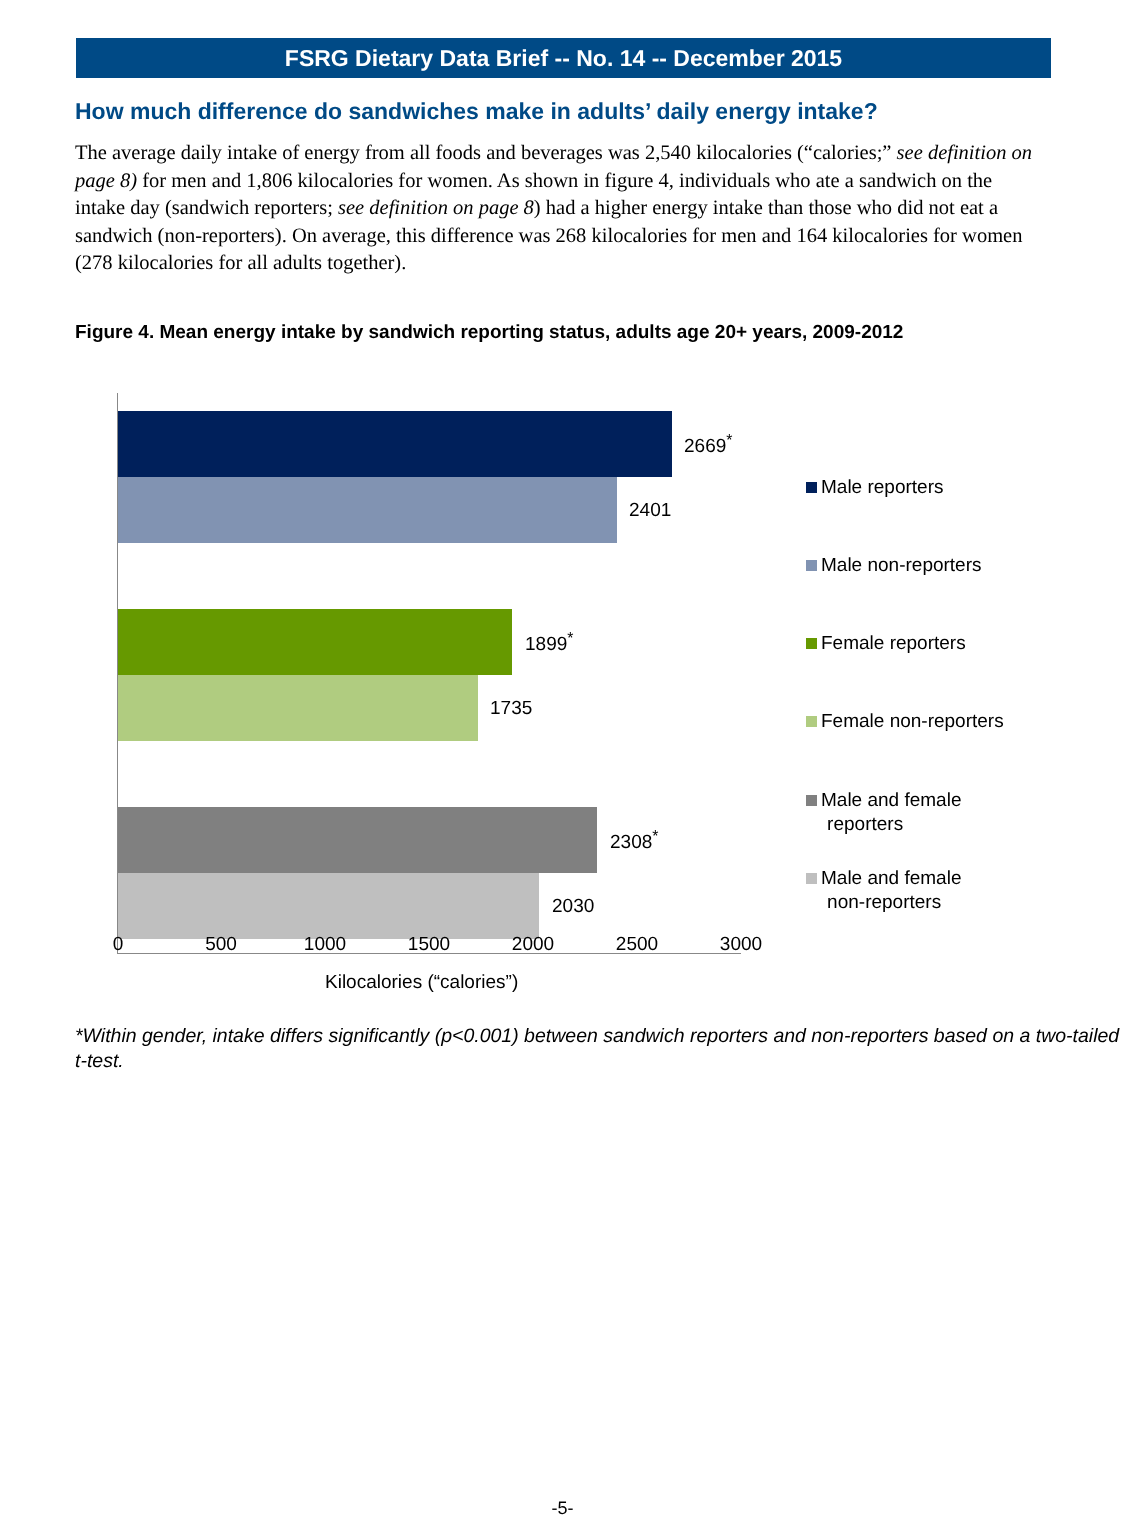FSRG Dietary Data Brief -- No. 14 -- December 2015
How much difference do sandwiches make in adults’ daily energy intake?
The average daily intake of energy from all foods and beverages was 2,540 kilocalories (“calories;” see definition on page 8) for men and 1,806 kilocalories for women. As shown in figure 4, individuals who ate a sandwich on the intake day (sandwich reporters; see definition on page 8) had a higher energy intake than those who did not eat a sandwich (non-reporters). On average, this difference was 268 kilocalories for men and 164 kilocalories for women (278 kilocalories for all adults together).
Figure 4. Mean energy intake by sandwich reporting status, adults age 20+ years, 2009-2012
2669<sup>*</sup>
2401
1899<sup>*</sup>
1735
2308<sup>*</sup>
2030
Male reporters
Male non-reporters
Female reporters
Female non-reporters
Male and female
reporters
Male and female
non-reporters
0 500 1000 1500 2000 2500 3000
Kilocalories (“calories”)
*Within gender, intake differs significantly (p<0.001) between sandwich reporters and non-reporters based on a two-tailed t-test.
-5-